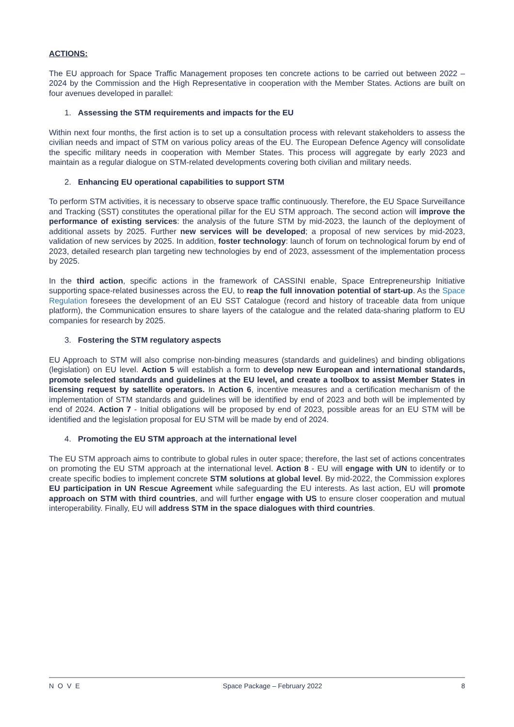ACTIONS:
The EU approach for Space Traffic Management proposes ten concrete actions to be carried out between 2022 – 2024 by the Commission and the High Representative in cooperation with the Member States. Actions are built on four avenues developed in parallel:
1. Assessing the STM requirements and impacts for the EU
Within next four months, the first action is to set up a consultation process with relevant stakeholders to assess the civilian needs and impact of STM on various policy areas of the EU. The European Defence Agency will consolidate the specific military needs in cooperation with Member States. This process will aggregate by early 2023 and maintain as a regular dialogue on STM-related developments covering both civilian and military needs.
2. Enhancing EU operational capabilities to support STM
To perform STM activities, it is necessary to observe space traffic continuously. Therefore, the EU Space Surveillance and Tracking (SST) constitutes the operational pillar for the EU STM approach. The second action will improve the performance of existing services: the analysis of the future STM by mid-2023, the launch of the deployment of additional assets by 2025. Further new services will be developed; a proposal of new services by mid-2023, validation of new services by 2025. In addition, foster technology: launch of forum on technological forum by end of 2023, detailed research plan targeting new technologies by end of 2023, assessment of the implementation process by 2025.
In the third action, specific actions in the framework of CASSINI enable, Space Entrepreneurship Initiative supporting space-related businesses across the EU, to reap the full innovation potential of start-up. As the Space Regulation foresees the development of an EU SST Catalogue (record and history of traceable data from unique platform), the Communication ensures to share layers of the catalogue and the related data-sharing platform to EU companies for research by 2025.
3. Fostering the STM regulatory aspects
EU Approach to STM will also comprise non-binding measures (standards and guidelines) and binding obligations (legislation) on EU level. Action 5 will establish a form to develop new European and international standards, promote selected standards and guidelines at the EU level, and create a toolbox to assist Member States in licensing request by satellite operators. In Action 6, incentive measures and a certification mechanism of the implementation of STM standards and guidelines will be identified by end of 2023 and both will be implemented by end of 2024. Action 7 - Initial obligations will be proposed by end of 2023, possible areas for an EU STM will be identified and the legislation proposal for EU STM will be made by end of 2024.
4. Promoting the EU STM approach at the international level
The EU STM approach aims to contribute to global rules in outer space; therefore, the last set of actions concentrates on promoting the EU STM approach at the international level. Action 8 - EU will engage with UN to identify or to create specific bodies to implement concrete STM solutions at global level. By mid-2022, the Commission explores EU participation in UN Rescue Agreement while safeguarding the EU interests. As last action, EU will promote approach on STM with third countries, and will further engage with US to ensure closer cooperation and mutual interoperability. Finally, EU will address STM in the space dialogues with third countries.
NOVE Space Package – February 2022 8